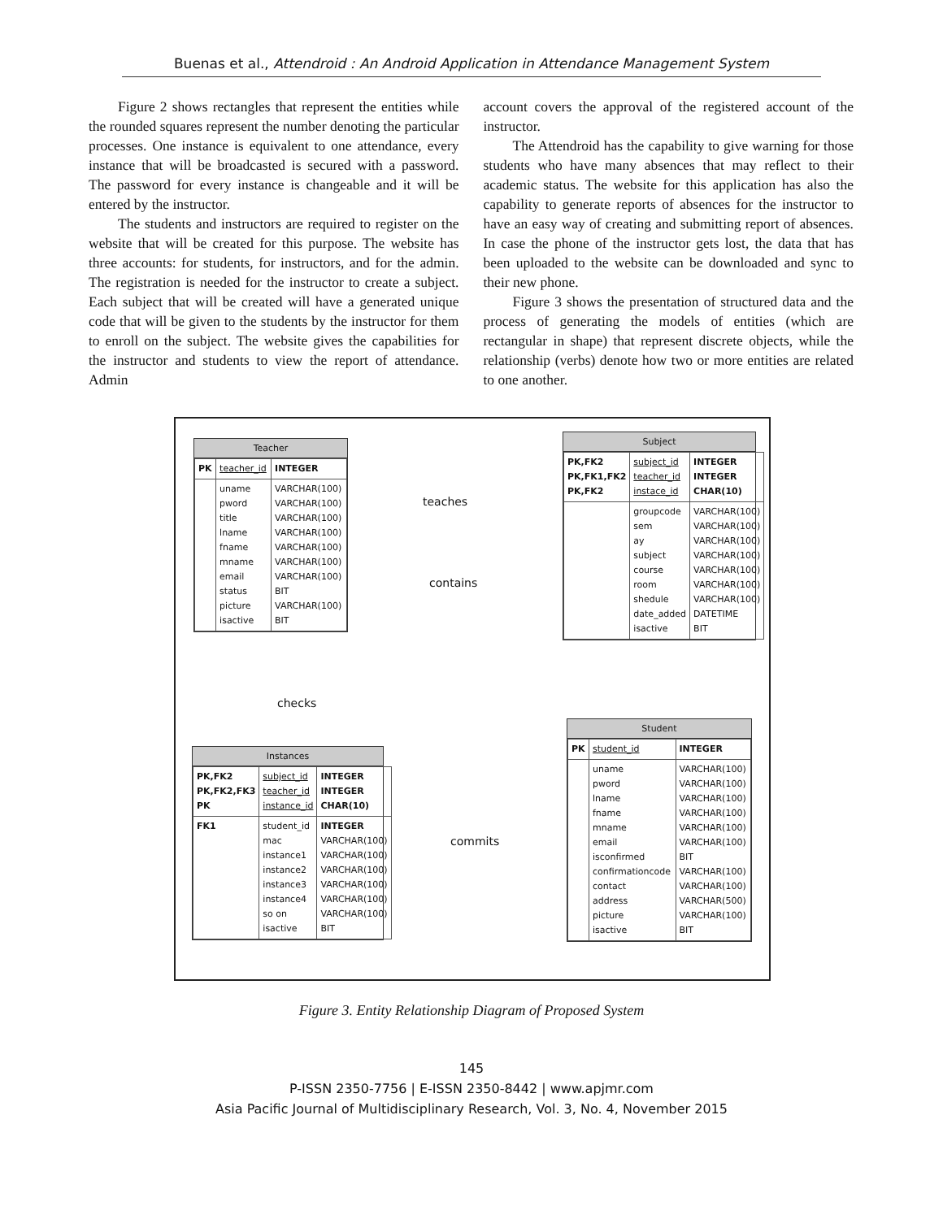Buenas et al., Attendroid : An Android Application in Attendance Management System
Figure 2 shows rectangles that represent the entities while the rounded squares represent the number denoting the particular processes. One instance is equivalent to one attendance, every instance that will be broadcasted is secured with a password. The password for every instance is changeable and it will be entered by the instructor.
The students and instructors are required to register on the website that will be created for this purpose. The website has three accounts: for students, for instructors, and for the admin. The registration is needed for the instructor to create a subject. Each subject that will be created will have a generated unique code that will be given to the students by the instructor for them to enroll on the subject. The website gives the capabilities for the instructor and students to view the report of attendance. Admin
account covers the approval of the registered account of the instructor.
The Attendroid has the capability to give warning for those students who have many absences that may reflect to their academic status. The website for this application has also the capability to generate reports of absences for the instructor to have an easy way of creating and submitting report of absences. In case the phone of the instructor gets lost, the data that has been uploaded to the website can be downloaded and sync to their new phone.
Figure 3 shows the presentation of structured data and the process of generating the models of entities (which are rectangular in shape) that represent discrete objects, while the relationship (verbs) denote how two or more entities are related to one another.
Teacher
| PK | teacher_id | INTEGER |
| | uname pword title lname fname mname email status picture isactive | VARCHAR(100) VARCHAR(100) VARCHAR(100) VARCHAR(100) VARCHAR(100) VARCHAR(100) VARCHAR(100) BIT VARCHAR(100) BIT |
Subject
| PK,FK2 PK,FK1,FK2 PK,FK2 | subject_id teacher_id instace_id | INTEGER INTEGER CHAR(10) |
| | groupcode sem ay subject course room shedule date_added isactive | VARCHAR(100) VARCHAR(100) VARCHAR(100) VARCHAR(100) VARCHAR(100) VARCHAR(100) VARCHAR(100) DATETIME BIT |
teaches
contains
checks
Instances
| PK,FK2 PK,FK2,FK3 PK | subject_id teacher_id instance_id | INTEGER INTEGER CHAR(10) |
| FK1 | student_id mac instance1 instance2 instance3 instance4 so on isactive | INTEGER VARCHAR(100) VARCHAR(100) VARCHAR(100) VARCHAR(100) VARCHAR(100) VARCHAR(100) BIT |
commits
Student
| PK | student_id | INTEGER |
| | uname pword lname fname mname email isconfirmed confirmationcode contact address picture isactive | VARCHAR(100) VARCHAR(100) VARCHAR(100) VARCHAR(100) VARCHAR(100) VARCHAR(100) BIT VARCHAR(100) VARCHAR(100) VARCHAR(500) VARCHAR(100) BIT |
Figure 3. Entity Relationship Diagram of Proposed System
145
P-ISSN 2350-7756 | E-ISSN 2350-8442 | www.apjmr.com
Asia Pacific Journal of Multidisciplinary Research, Vol. 3, No. 4, November 2015